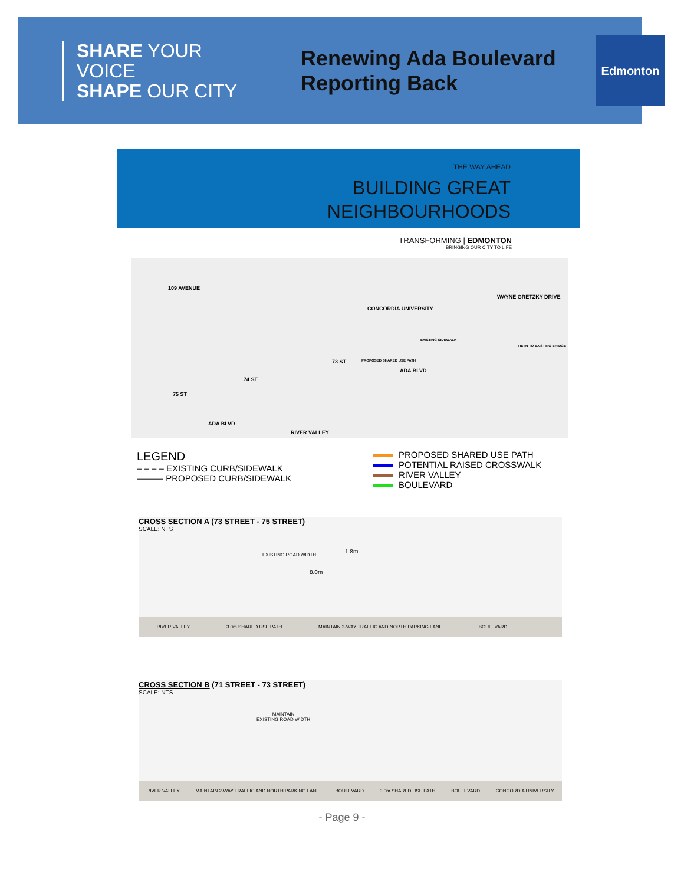SHARE YOUR VOICE
SHAPE OUR CITY
Renewing Ada Boulevard
Reporting Back
Edmonton
THE WAY AHEAD
BUILDING GREAT
NEIGHBOURHOODS
TRANSFORMING | EDMONTON
BRINGING OUR CITY TO LIFE
109 AVENUE
CONCORDIA UNIVERSITY
WAYNE GRETZKY DRIVE
EXISTING SIDEWALK
TIE-IN TO EXISTING BRIDGE
PROPOSED SHARED USE PATH
ADA BLVD
73 ST
74 ST
75 ST
ADA BLVD
RIVER VALLEY
LEGEND
– – – – EXISTING CURB/SIDEWALK
——— PROPOSED CURB/SIDEWALK
PROPOSED SHARED USE PATH
POTENTIAL RAISED CROSSWALK
RIVER VALLEY
BOULEVARD
CROSS SECTION A (73 STREET - 75 STREET)
SCALE: NTS
EXISTING ROAD WIDTH 1.8m
8.0m
RIVER VALLEY 3.0m SHARED USE PATH MAINTAIN 2-WAY TRAFFIC AND NORTH PARKING LANE BOULEVARD
CROSS SECTION B (71 STREET - 73 STREET)
SCALE: NTS
MAINTAIN
EXISTING ROAD WIDTH
RIVER VALLEY MAINTAIN 2-WAY TRAFFIC AND NORTH PARKING LANE BOULEVARD 3.0m SHARED USE PATH BOULEVARD CONCORDIA UNIVERSITY
- Page 9 -